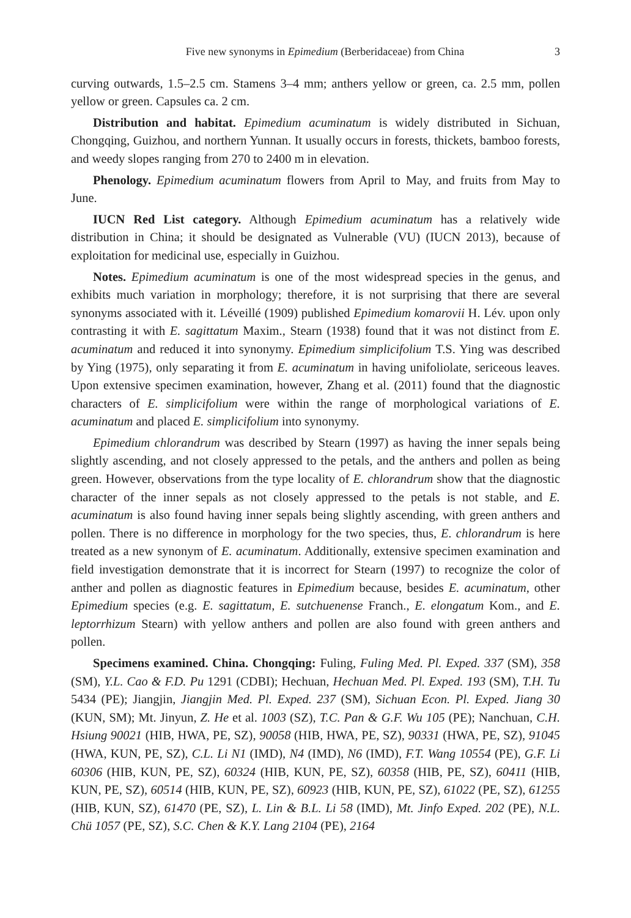Five new synonyms in Epimedium (Berberidaceae) from China 3
curving outwards, 1.5–2.5 cm. Stamens 3–4 mm; anthers yellow or green, ca. 2.5 mm, pollen yellow or green. Capsules ca. 2 cm.
Distribution and habitat. Epimedium acuminatum is widely distributed in Sichuan, Chongqing, Guizhou, and northern Yunnan. It usually occurs in forests, thickets, bamboo forests, and weedy slopes ranging from 270 to 2400 m in elevation.
Phenology. Epimedium acuminatum flowers from April to May, and fruits from May to June.
IUCN Red List category. Although Epimedium acuminatum has a relatively wide distribution in China; it should be designated as Vulnerable (VU) (IUCN 2013), because of exploitation for medicinal use, especially in Guizhou.
Notes. Epimedium acuminatum is one of the most widespread species in the genus, and exhibits much variation in morphology; therefore, it is not surprising that there are several synonyms associated with it. Léveillé (1909) published Epimedium komarovii H. Lév. upon only contrasting it with E. sagittatum Maxim., Stearn (1938) found that it was not distinct from E. acuminatum and reduced it into synonymy. Epimedium simplicifolium T.S. Ying was described by Ying (1975), only separating it from E. acuminatum in having unifoliolate, sericeous leaves. Upon extensive specimen examination, however, Zhang et al. (2011) found that the diagnostic characters of E. simplicifolium were within the range of morphological variations of E. acuminatum and placed E. simplicifolium into synonymy.
Epimedium chlorandrum was described by Stearn (1997) as having the inner sepals being slightly ascending, and not closely appressed to the petals, and the anthers and pollen as being green. However, observations from the type locality of E. chlorandrum show that the diagnostic character of the inner sepals as not closely appressed to the petals is not stable, and E. acuminatum is also found having inner sepals being slightly ascending, with green anthers and pollen. There is no difference in morphology for the two species, thus, E. chlorandrum is here treated as a new synonym of E. acuminatum. Additionally, extensive specimen examination and field investigation demonstrate that it is incorrect for Stearn (1997) to recognize the color of anther and pollen as diagnostic features in Epimedium because, besides E. acuminatum, other Epimedium species (e.g. E. sagittatum, E. sutchuenense Franch., E. elongatum Kom., and E. leptorrhizum Stearn) with yellow anthers and pollen are also found with green anthers and pollen.
Specimens examined. China. Chongqing: Fuling, Fuling Med. Pl. Exped. 337 (SM), 358 (SM), Y.L. Cao & F.D. Pu 1291 (CDBI); Hechuan, Hechuan Med. Pl. Exped. 193 (SM), T.H. Tu 5434 (PE); Jiangjin, Jiangjin Med. Pl. Exped. 237 (SM), Sichuan Econ. Pl. Exped. Jiang 30 (KUN, SM); Mt. Jinyun, Z. He et al. 1003 (SZ), T.C. Pan & G.F. Wu 105 (PE); Nanchuan, C.H. Hsiung 90021 (HIB, HWA, PE, SZ), 90058 (HIB, HWA, PE, SZ), 90331 (HWA, PE, SZ), 91045 (HWA, KUN, PE, SZ), C.L. Li N1 (IMD), N4 (IMD), N6 (IMD), F.T. Wang 10554 (PE), G.F. Li 60306 (HIB, KUN, PE, SZ), 60324 (HIB, KUN, PE, SZ), 60358 (HIB, PE, SZ), 60411 (HIB, KUN, PE, SZ), 60514 (HIB, KUN, PE, SZ), 60923 (HIB, KUN, PE, SZ), 61022 (PE, SZ), 61255 (HIB, KUN, SZ), 61470 (PE, SZ), L. Lin & B.L. Li 58 (IMD), Mt. Jinfo Exped. 202 (PE), N.L. Chü 1057 (PE, SZ), S.C. Chen & K.Y. Lang 2104 (PE), 2164